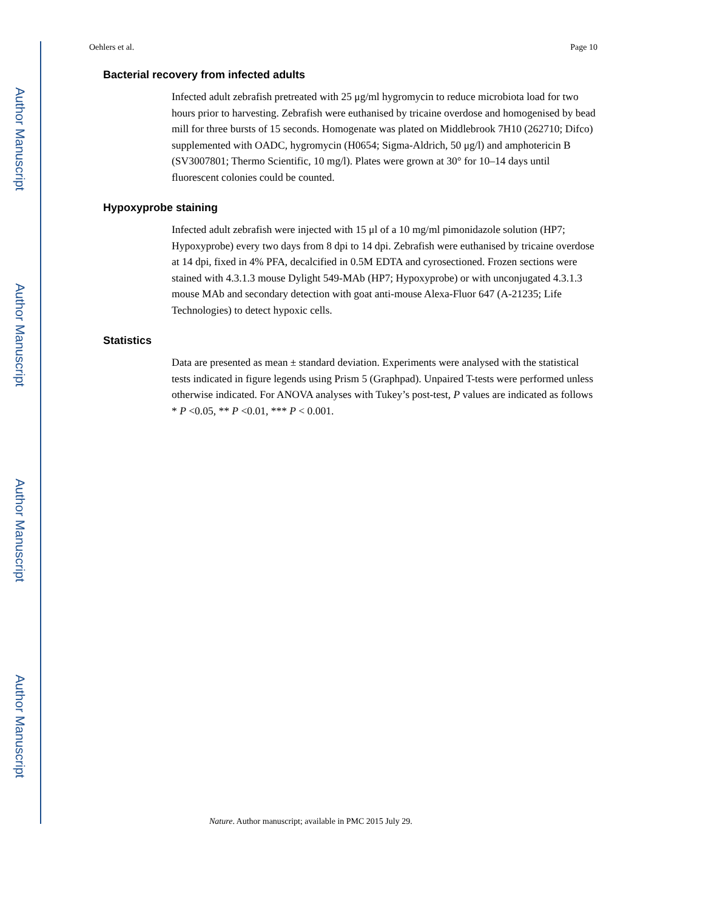Author Manuscript
Author Manuscript
Author Manuscript
Author Manuscript
Oehlers et al. Page 10
Bacterial recovery from infected adults
Infected adult zebrafish pretreated with 25 μg/ml hygromycin to reduce microbiota load for two hours prior to harvesting. Zebrafish were euthanised by tricaine overdose and homogenised by bead mill for three bursts of 15 seconds. Homogenate was plated on Middlebrook 7H10 (262710; Difco) supplemented with OADC, hygromycin (H0654; Sigma-Aldrich, 50 μg/l) and amphotericin B (SV3007801; Thermo Scientific, 10 mg/l). Plates were grown at 30° for 10–14 days until fluorescent colonies could be counted.
Hypoxyprobe staining
Infected adult zebrafish were injected with 15 μl of a 10 mg/ml pimonidazole solution (HP7; Hypoxyprobe) every two days from 8 dpi to 14 dpi. Zebrafish were euthanised by tricaine overdose at 14 dpi, fixed in 4% PFA, decalcified in 0.5M EDTA and cyrosectioned. Frozen sections were stained with 4.3.1.3 mouse Dylight 549-MAb (HP7; Hypoxyprobe) or with unconjugated 4.3.1.3 mouse MAb and secondary detection with goat anti-mouse Alexa-Fluor 647 (A-21235; Life Technologies) to detect hypoxic cells.
Statistics
Data are presented as mean ± standard deviation. Experiments were analysed with the statistical tests indicated in figure legends using Prism 5 (Graphpad). Unpaired T-tests were performed unless otherwise indicated. For ANOVA analyses with Tukey’s post-test, P values are indicated as follows * P <0.05, ** P <0.01, *** P < 0.001.
Nature. Author manuscript; available in PMC 2015 July 29.